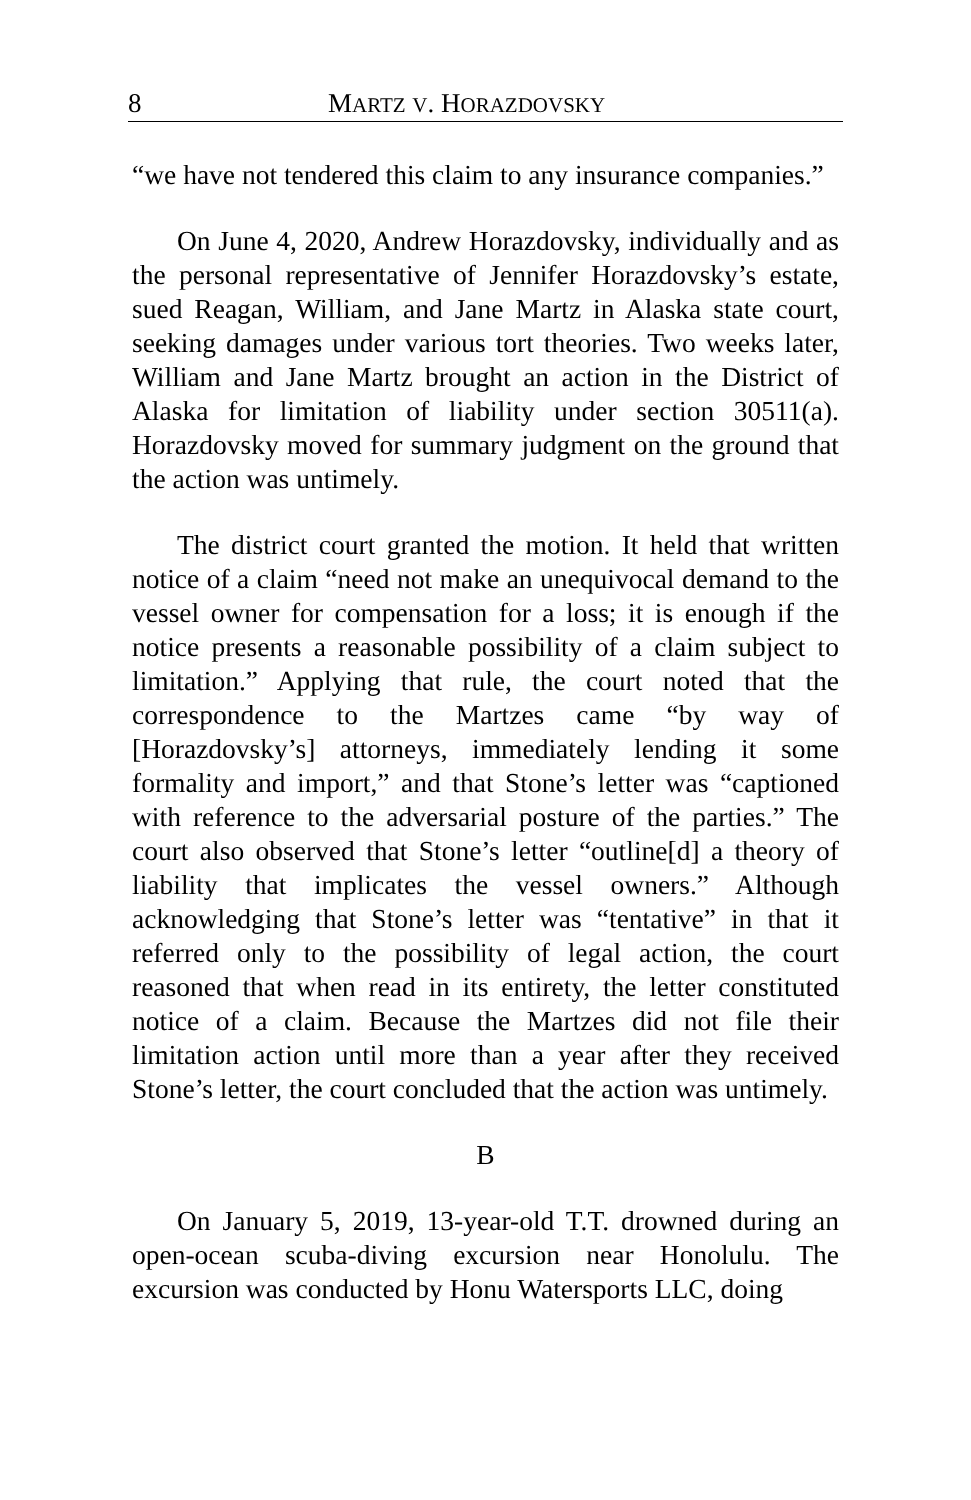8 MARTZ V. HORAZDOVSKY
“we have not tendered this claim to any insurance companies.”
On June 4, 2020, Andrew Horazdovsky, individually and as the personal representative of Jennifer Horazdovsky’s estate, sued Reagan, William, and Jane Martz in Alaska state court, seeking damages under various tort theories. Two weeks later, William and Jane Martz brought an action in the District of Alaska for limitation of liability under section 30511(a). Horazdovsky moved for summary judgment on the ground that the action was untimely.
The district court granted the motion. It held that written notice of a claim “need not make an unequivocal demand to the vessel owner for compensation for a loss; it is enough if the notice presents a reasonable possibility of a claim subject to limitation.” Applying that rule, the court noted that the correspondence to the Martzes came “by way of [Horazdovsky’s] attorneys, immediately lending it some formality and import,” and that Stone’s letter was “captioned with reference to the adversarial posture of the parties.” The court also observed that Stone’s letter “outline[d] a theory of liability that implicates the vessel owners.” Although acknowledging that Stone’s letter was “tentative” in that it referred only to the possibility of legal action, the court reasoned that when read in its entirety, the letter constituted notice of a claim. Because the Martzes did not file their limitation action until more than a year after they received Stone’s letter, the court concluded that the action was untimely.
B
On January 5, 2019, 13-year-old T.T. drowned during an open-ocean scuba-diving excursion near Honolulu. The excursion was conducted by Honu Watersports LLC, doing